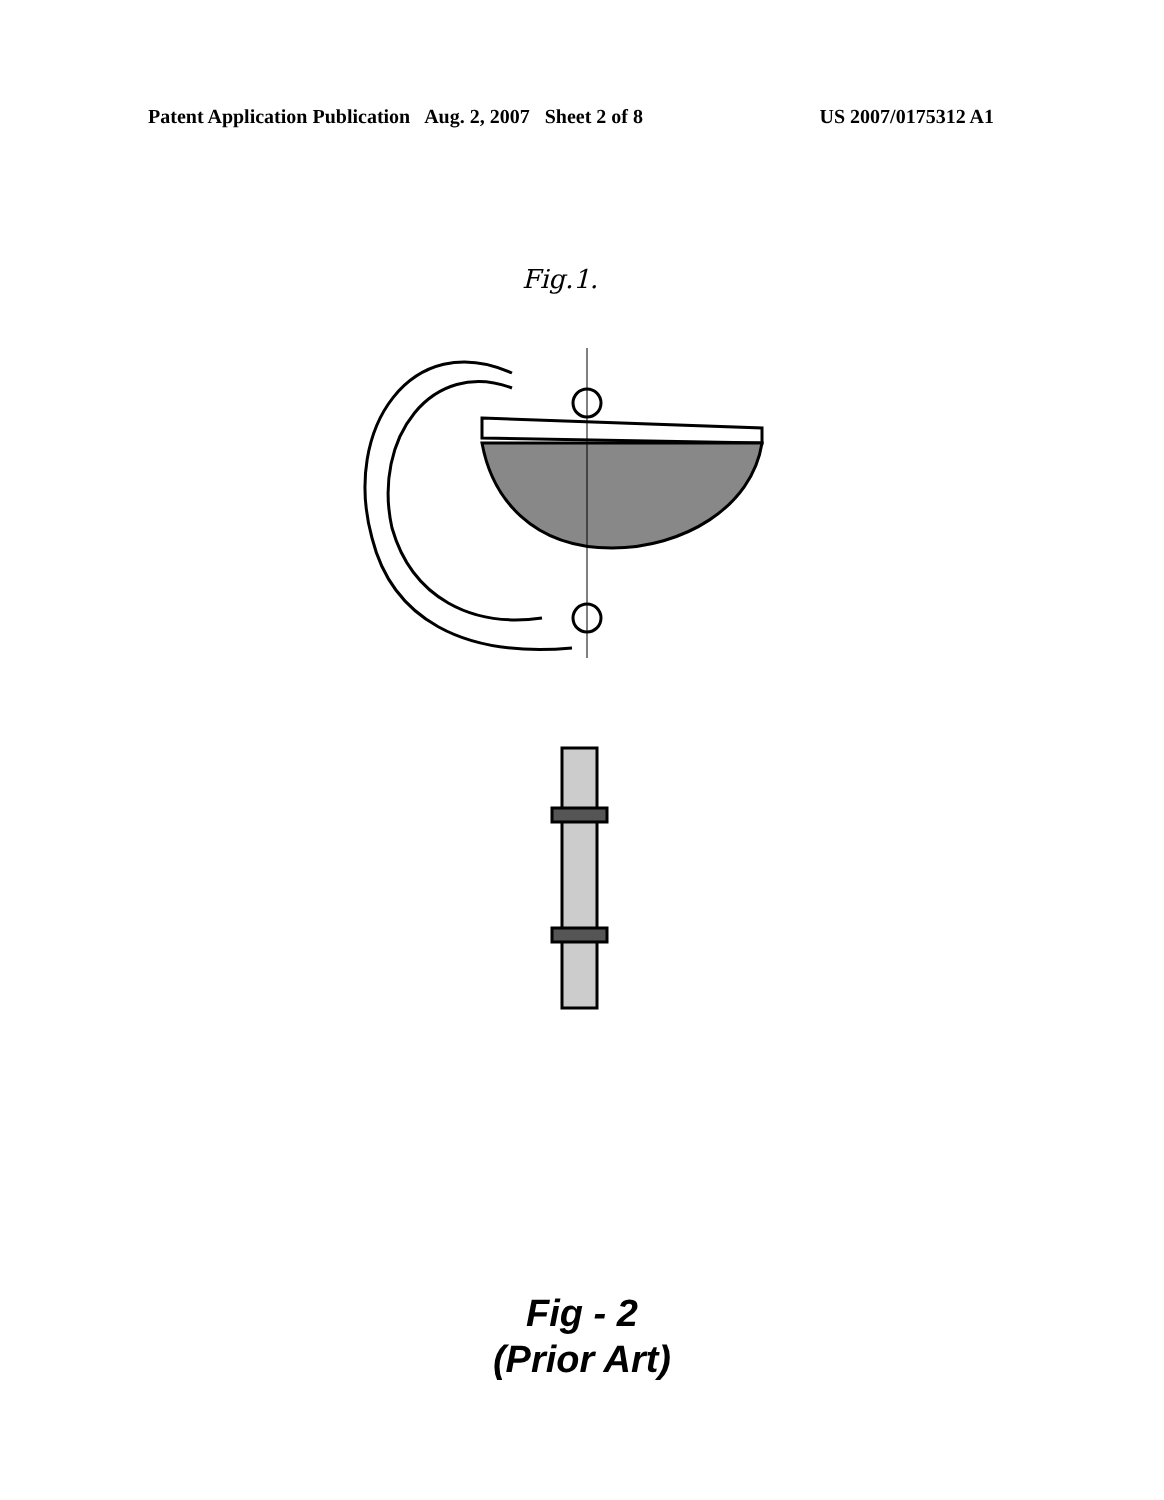Patent Application Publication Aug. 2, 2007 Sheet 2 of 8 US 2007/0175312 A1
Fig.1.
Fig - 2
(Prior Art)